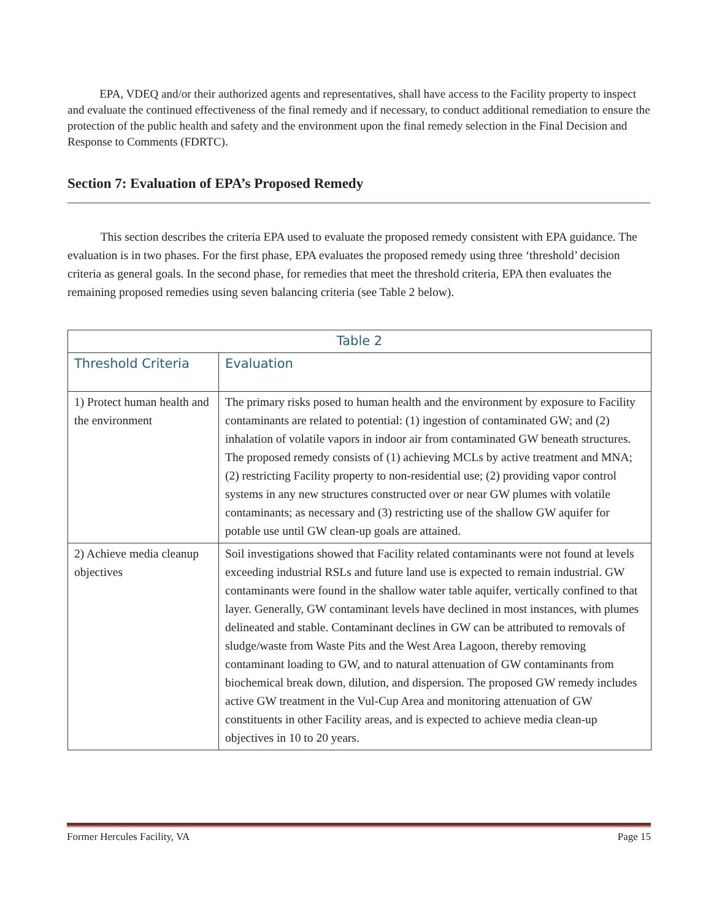EPA, VDEQ and/or their authorized agents and representatives, shall have access to the Facility property to inspect and evaluate the continued effectiveness of the final remedy and if necessary, to conduct additional remediation to ensure the protection of the public health and safety and the environment upon the final remedy selection in the Final Decision and Response to Comments (FDRTC).
Section 7: Evaluation of EPA’s Proposed Remedy
This section describes the criteria EPA used to evaluate the proposed remedy consistent with EPA guidance. The evaluation is in two phases. For the first phase, EPA evaluates the proposed remedy using three ‘threshold’ decision criteria as general goals. In the second phase, for remedies that meet the threshold criteria, EPA then evaluates the remaining proposed remedies using seven balancing criteria (see Table 2 below).
| Table 2 | |
| --- | --- |
| Threshold Criteria | Evaluation |
| 1) Protect human health and the environment | The primary risks posed to human health and the environment by exposure to Facility contaminants are related to potential: (1) ingestion of contaminated GW; and (2) inhalation of volatile vapors in indoor air from contaminated GW beneath structures. The proposed remedy consists of (1) achieving MCLs by active treatment and MNA; (2) restricting Facility property to non-residential use; (2) providing vapor control systems in any new structures constructed over or near GW plumes with volatile contaminants; as necessary and (3) restricting use of the shallow GW aquifer for potable use until GW clean-up goals are attained. |
| 2) Achieve media cleanup objectives | Soil investigations showed that Facility related contaminants were not found at levels exceeding industrial RSLs and future land use is expected to remain industrial. GW contaminants were found in the shallow water table aquifer, vertically confined to that layer. Generally, GW contaminant levels have declined in most instances, with plumes delineated and stable. Contaminant declines in GW can be attributed to removals of sludge/waste from Waste Pits and the West Area Lagoon, thereby removing contaminant loading to GW, and to natural attenuation of GW contaminants from biochemical break down, dilution, and dispersion. The proposed GW remedy includes active GW treatment in the Vul-Cup Area and monitoring attenuation of GW constituents in other Facility areas, and is expected to achieve media clean-up objectives in 10 to 20 years. |
Former Hercules Facility, VA Page 15